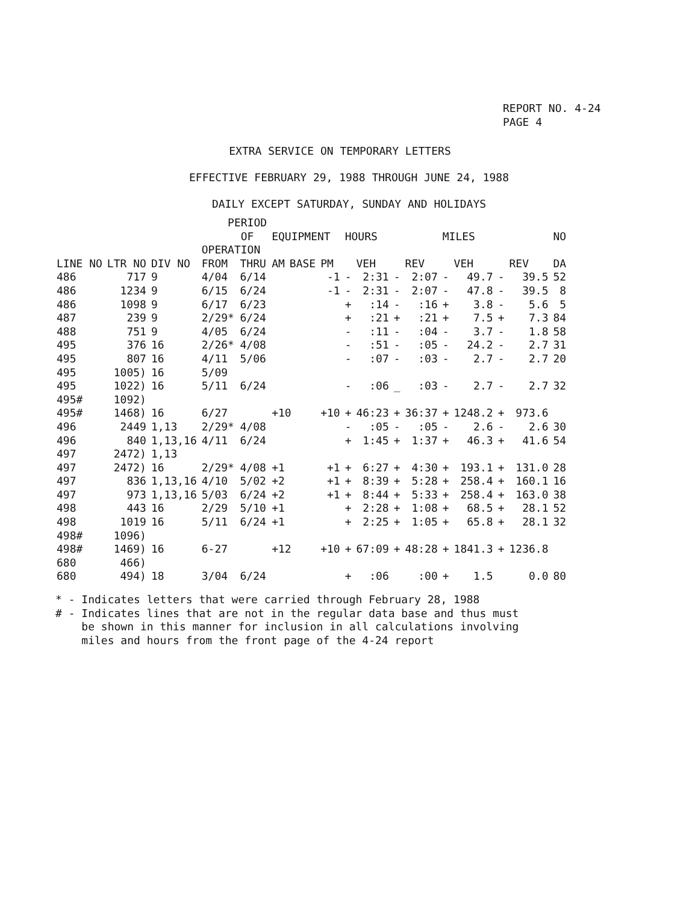REPORT NO. 4-24
PAGE 4
EXTRA SERVICE ON TEMPORARY LETTERS
EFFECTIVE FEBRUARY 29, 1988 THROUGH JUNE 24, 1988
DAILY EXCEPT SATURDAY, SUNDAY AND HOLIDAYS
| | | | PERIOD OF OPERATION | | EQUIPMENT | | | HOURS | | | | MILES | | | | NO |
| --- | --- | --- | --- | --- | --- | --- | --- | --- | --- | --- | --- | --- | --- | --- | --- | --- |
| LINE NO | LTR NO | DIV NO | FROM | THRU | AM | BASE | PM | | VEH | | REV | | VEH | | REV | DA |
| 486 | 717 | 9 | 4/04 | 6/14 | | | -1 | - | 2:31 | - | 2:07 | - | 49.7 | - | 39.5 | 52 |
| 486 | 1234 | 9 | 6/15 | 6/24 | | | -1 | - | 2:31 | - | 2:07 | - | 47.8 | - | 39.5 | 8 |
| 486 | 1098 | 9 | 6/17 | 6/23 | | | | + | :14 | - | :16 | + | 3.8 | - | 5.6 | 5 |
| 487 | 239 | 9 | 2/29* | 6/24 | | | | + | :21 | + | :21 | + | 7.5 | + | 7.3 | 84 |
| 488 | 751 | 9 | 4/05 | 6/24 | | | | - | :11 | - | :04 | - | 3.7 | - | 1.8 | 58 |
| 495 | 376 | 16 | 2/26* | 4/08 | | | | - | :51 | - | :05 | - | 24.2 | - | 2.7 | 31 |
| 495 | 807 | 16 | 4/11 | 5/06 | | | | - | :07 | - | :03 | - | 2.7 | - | 2.7 | 20 |
| 495 | 1005) | 16 | 5/09 | | | | | | | | | | | | | |
| 495 | 1022) | 16 | 5/11 | 6/24 | | | | - | :06 | _ | :03 | - | 2.7 | - | 2.7 | 32 |
| 495# | 1092) | | | | | | | | | | | | | | | |
| 495# | 1468) | 16 | 6/27 | | +10 | | +10 | + | 46:23 | + | 36:37 | + | 1248.2 | + | 973.6 | |
| 496 | 2449 | 1,13 | 2/29* | 4/08 | | | | - | :05 | - | :05 | - | 2.6 | - | 2.6 | 30 |
| 496 | 840 | 1,13,16 | 4/11 | 6/24 | | | | + | 1:45 | + | 1:37 | + | 46.3 | + | 41.6 | 54 |
| 497 | 2472) | 1,13 | | | | | | | | | | | | | | |
| 497 | 2472) | 16 | 2/29* | 4/08 | +1 | | +1 | + | 6:27 | + | 4:30 | + | 193.1 | + | 131.0 | 28 |
| 497 | 836 | 1,13,16 | 4/10 | 5/02 | +2 | | +1 | + | 8:39 | + | 5:28 | + | 258.4 | + | 160.1 | 16 |
| 497 | 973 | 1,13,16 | 5/03 | 6/24 | +2 | | +1 | + | 8:44 | + | 5:33 | + | 258.4 | + | 163.0 | 38 |
| 498 | 443 | 16 | 2/29 | 5/10 | +1 | | | + | 2:28 | + | 1:08 | + | 68.5 | + | 28.1 | 52 |
| 498 | 1019 | 16 | 5/11 | 6/24 | +1 | | | + | 2:25 | + | 1:05 | + | 65.8 | + | 28.1 | 32 |
| 498# | 1096) | | | | | | | | | | | | | | | |
| 498# | 1469) | 16 | 6-27 | | +12 | | +10 | + | 67:09 | + | 48:28 | + | 1841.3 | + | 1236.8 | |
| 680 | 466) | | | | | | | | | | | | | | | |
| 680 | 494) | 18 | 3/04 | 6/24 | | | | + | :06 | | :00 | + | 1.5 | | 0.0 | 80 |
* - Indicates letters that were carried through February 28, 1988 # - Indicates lines that are not in the regular data base and thus must be shown in this manner for inclusion in all calculations involving miles and hours from the front page of the 4-24 report